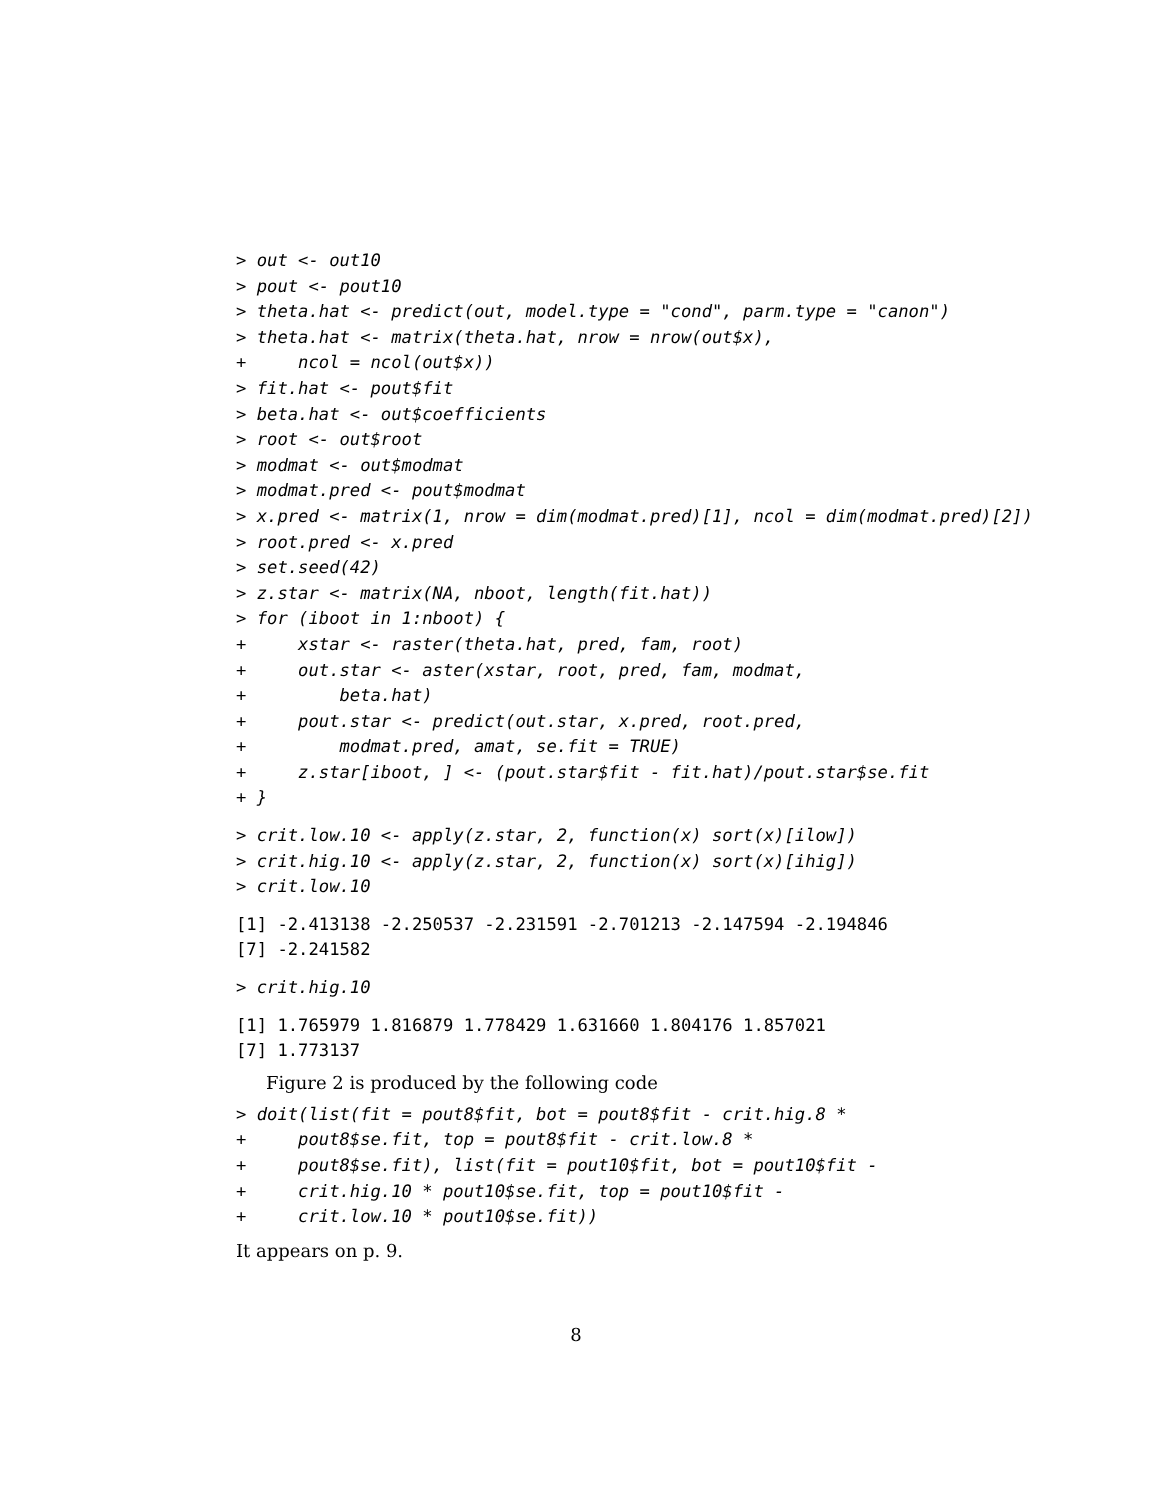> out <- out10
> pout <- pout10
> theta.hat <- predict(out, model.type = "cond", parm.type = "canon")
> theta.hat <- matrix(theta.hat, nrow = nrow(out$x),
+     ncol = ncol(out$x))
> fit.hat <- pout$fit
> beta.hat <- out$coefficients
> root <- out$root
> modmat <- out$modmat
> modmat.pred <- pout$modmat
> x.pred <- matrix(1, nrow = dim(modmat.pred)[1], ncol = dim(modmat.pred)[2])
> root.pred <- x.pred
> set.seed(42)
> z.star <- matrix(NA, nboot, length(fit.hat))
> for (iboot in 1:nboot) {
+     xstar <- raster(theta.hat, pred, fam, root)
+     out.star <- aster(xstar, root, pred, fam, modmat,
+         beta.hat)
+     pout.star <- predict(out.star, x.pred, root.pred,
+         modmat.pred, amat, se.fit = TRUE)
+     z.star[iboot, ] <- (pout.star$fit - fit.hat)/pout.star$se.fit
+ }
> crit.low.10 <- apply(z.star, 2, function(x) sort(x)[ilow])
> crit.hig.10 <- apply(z.star, 2, function(x) sort(x)[ihig])
> crit.low.10
[1] -2.413138 -2.250537 -2.231591 -2.701213 -2.147594 -2.194846
[7] -2.241582
> crit.hig.10
[1] 1.765979 1.816879 1.778429 1.631660 1.804176 1.857021
[7] 1.773137
Figure 2 is produced by the following code
> doit(list(fit = pout8$fit, bot = pout8$fit - crit.hig.8 *
+     pout8$se.fit, top = pout8$fit - crit.low.8 *
+     pout8$se.fit), list(fit = pout10$fit, bot = pout10$fit -
+     crit.hig.10 * pout10$se.fit, top = pout10$fit -
+     crit.low.10 * pout10$se.fit))
It appears on p. 9.
8